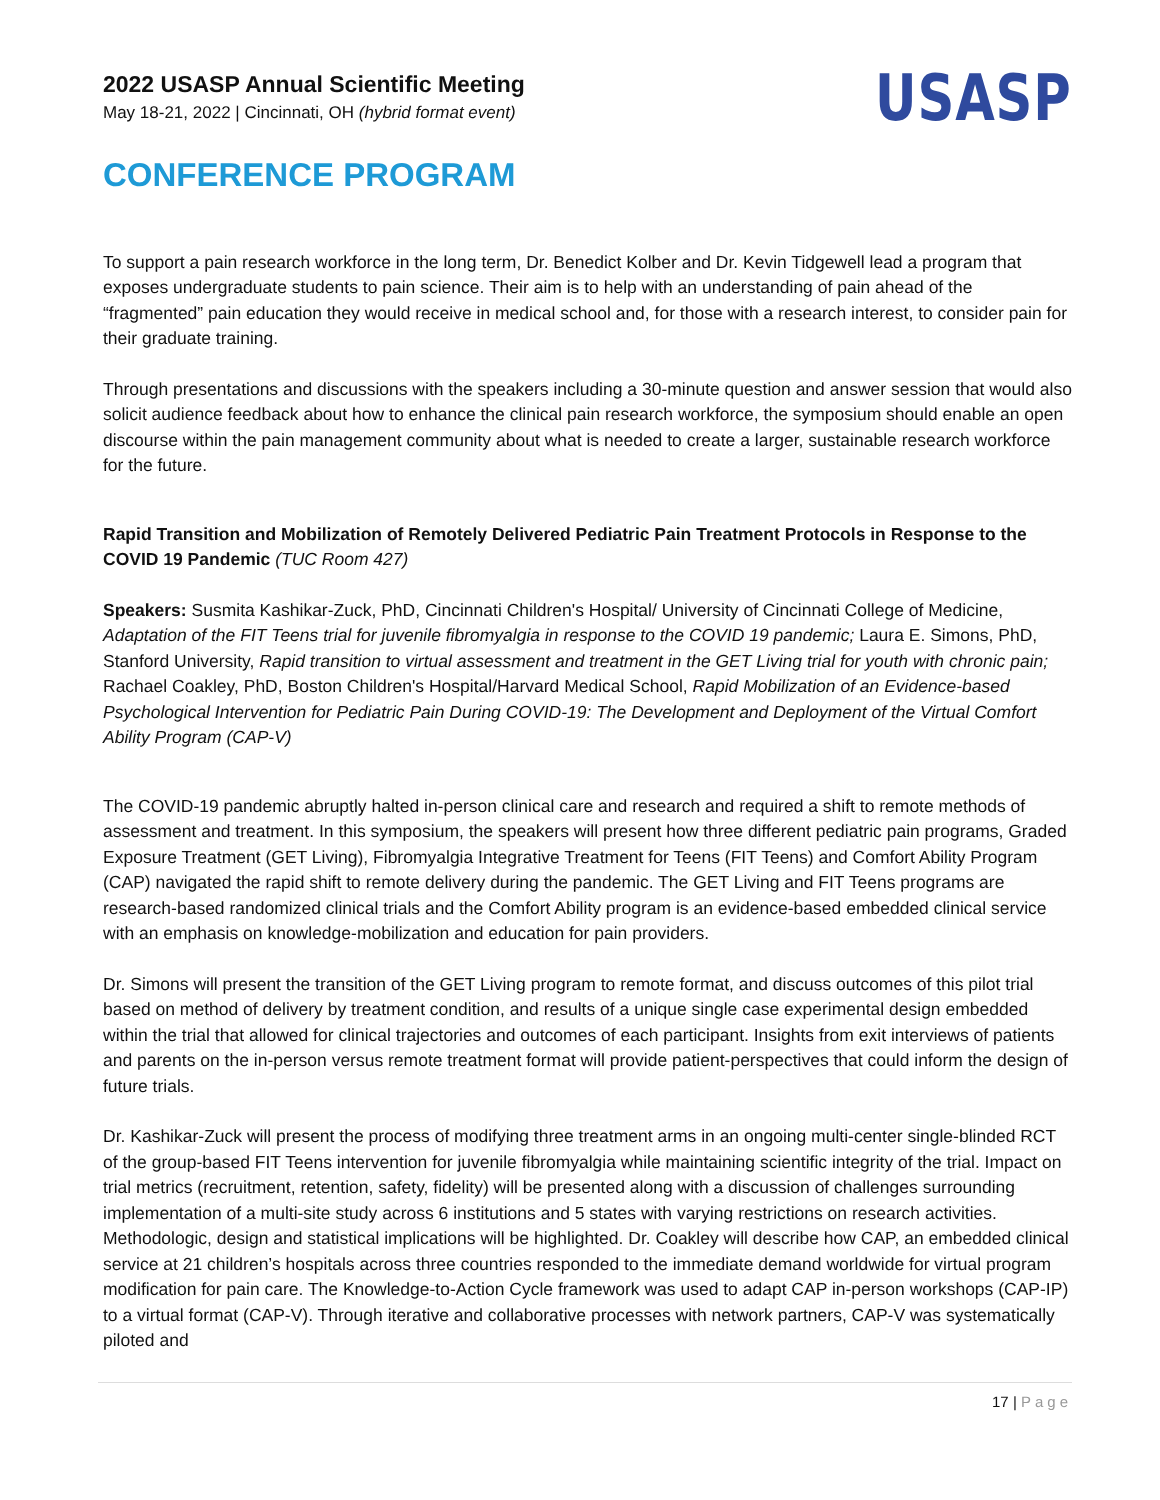2022 USASP Annual Scientific Meeting
May 18-21, 2022 | Cincinnati, OH (hybrid format event)
USASP
CONFERENCE PROGRAM
To support a pain research workforce in the long term, Dr. Benedict Kolber and Dr. Kevin Tidgewell lead a program that exposes undergraduate students to pain science. Their aim is to help with an understanding of pain ahead of the “fragmented” pain education they would receive in medical school and, for those with a research interest, to consider pain for their graduate training.
Through presentations and discussions with the speakers including a 30-minute question and answer session that would also solicit audience feedback about how to enhance the clinical pain research workforce, the symposium should enable an open discourse within the pain management community about what is needed to create a larger, sustainable research workforce for the future.
Rapid Transition and Mobilization of Remotely Delivered Pediatric Pain Treatment Protocols in Response to the COVID 19 Pandemic (TUC Room 427)
Speakers: Susmita Kashikar-Zuck, PhD, Cincinnati Children's Hospital/ University of Cincinnati College of Medicine, Adaptation of the FIT Teens trial for juvenile fibromyalgia in response to the COVID 19 pandemic; Laura E. Simons, PhD, Stanford University, Rapid transition to virtual assessment and treatment in the GET Living trial for youth with chronic pain; Rachael Coakley, PhD, Boston Children's Hospital/Harvard Medical School, Rapid Mobilization of an Evidence-based Psychological Intervention for Pediatric Pain During COVID-19: The Development and Deployment of the Virtual Comfort Ability Program (CAP-V)
The COVID-19 pandemic abruptly halted in-person clinical care and research and required a shift to remote methods of assessment and treatment. In this symposium, the speakers will present how three different pediatric pain programs, Graded Exposure Treatment (GET Living), Fibromyalgia Integrative Treatment for Teens (FIT Teens) and Comfort Ability Program (CAP) navigated the rapid shift to remote delivery during the pandemic. The GET Living and FIT Teens programs are research-based randomized clinical trials and the Comfort Ability program is an evidence-based embedded clinical service with an emphasis on knowledge-mobilization and education for pain providers.
Dr. Simons will present the transition of the GET Living program to remote format, and discuss outcomes of this pilot trial based on method of delivery by treatment condition, and results of a unique single case experimental design embedded within the trial that allowed for clinical trajectories and outcomes of each participant. Insights from exit interviews of patients and parents on the in-person versus remote treatment format will provide patient-perspectives that could inform the design of future trials.
Dr. Kashikar-Zuck will present the process of modifying three treatment arms in an ongoing multi-center single-blinded RCT of the group-based FIT Teens intervention for juvenile fibromyalgia while maintaining scientific integrity of the trial. Impact on trial metrics (recruitment, retention, safety, fidelity) will be presented along with a discussion of challenges surrounding implementation of a multi-site study across 6 institutions and 5 states with varying restrictions on research activities. Methodologic, design and statistical implications will be highlighted. Dr. Coakley will describe how CAP, an embedded clinical service at 21 children’s hospitals across three countries responded to the immediate demand worldwide for virtual program modification for pain care. The Knowledge-to-Action Cycle framework was used to adapt CAP in-person workshops (CAP-IP) to a virtual format (CAP-V). Through iterative and collaborative processes with network partners, CAP-V was systematically piloted and
17 | Page